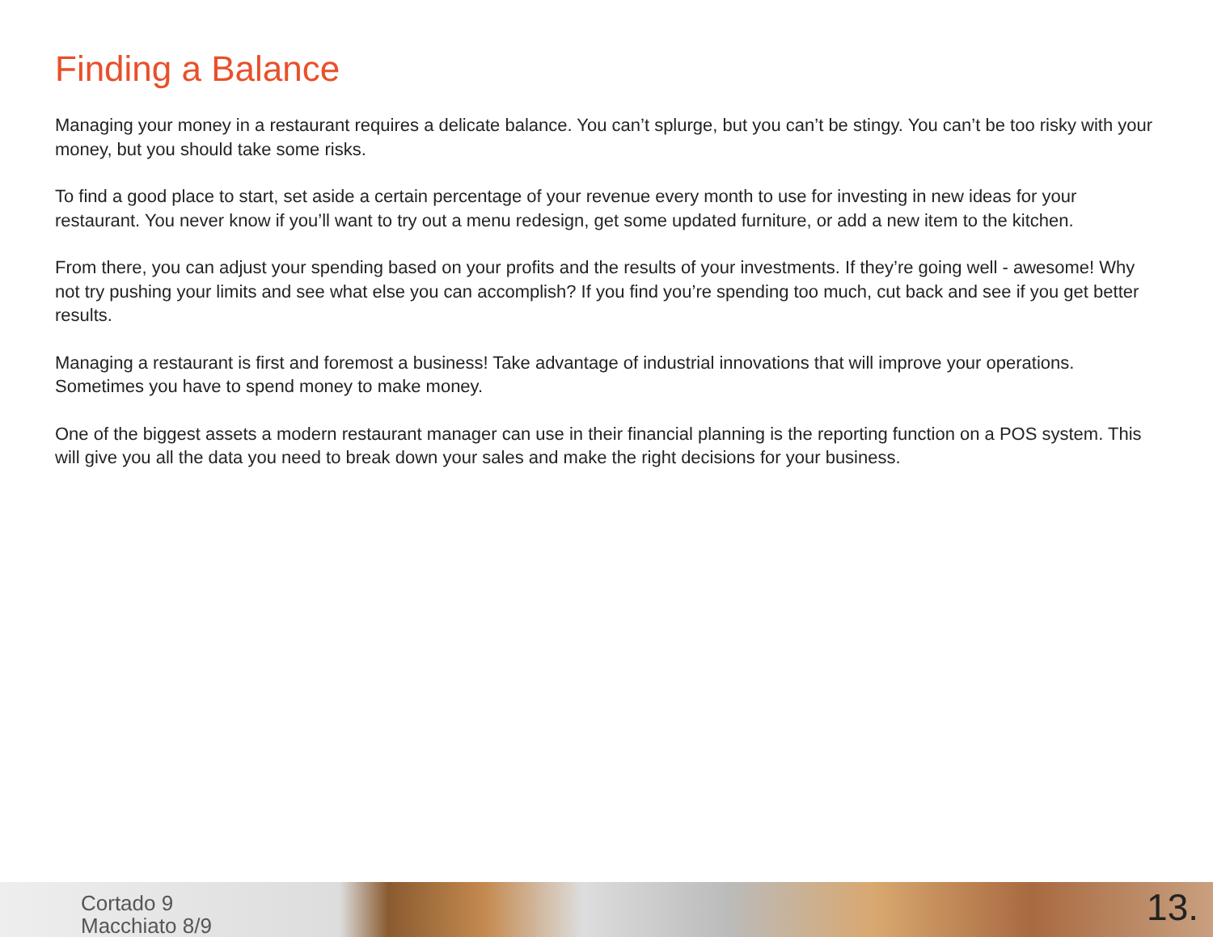Finding a Balance
Managing your money in a restaurant requires a delicate balance. You can’t splurge, but you can’t be stingy. You can’t be too risky with your money, but you should take some risks.
To find a good place to start, set aside a certain percentage of your revenue every month to use for investing in new ideas for your restaurant. You never know if you’ll want to try out a menu redesign, get some updated furniture, or add a new item to the kitchen.
From there, you can adjust your spending based on your profits and the results of your investments. If they’re going well - awesome! Why not try pushing your limits and see what else you can accomplish? If you find you’re spending too much, cut back and see if you get better results.
Managing a restaurant is first and foremost a business! Take advantage of industrial innovations that will improve your operations. Sometimes you have to spend money to make money.
One of the biggest assets a modern restaurant manager can use in their financial planning is the reporting function on a POS system. This will give you all the data you need to break down your sales and make the right decisions for your business.
Cortado 9
Macchiato 8/9
13.